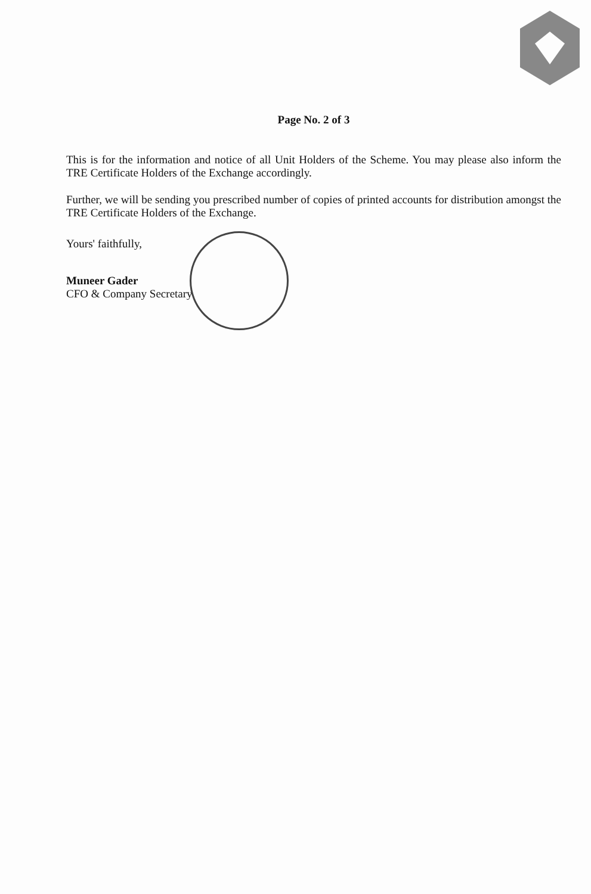Page No. 2 of 3
This is for the information and notice of all Unit Holders of the Scheme. You may please also inform the TRE Certificate Holders of the Exchange accordingly.
Further, we will be sending you prescribed number of copies of printed accounts for distribution amongst the TRE Certificate Holders of the Exchange.
Yours' faithfully,
Muneer Gader
CFO & Company Secretary